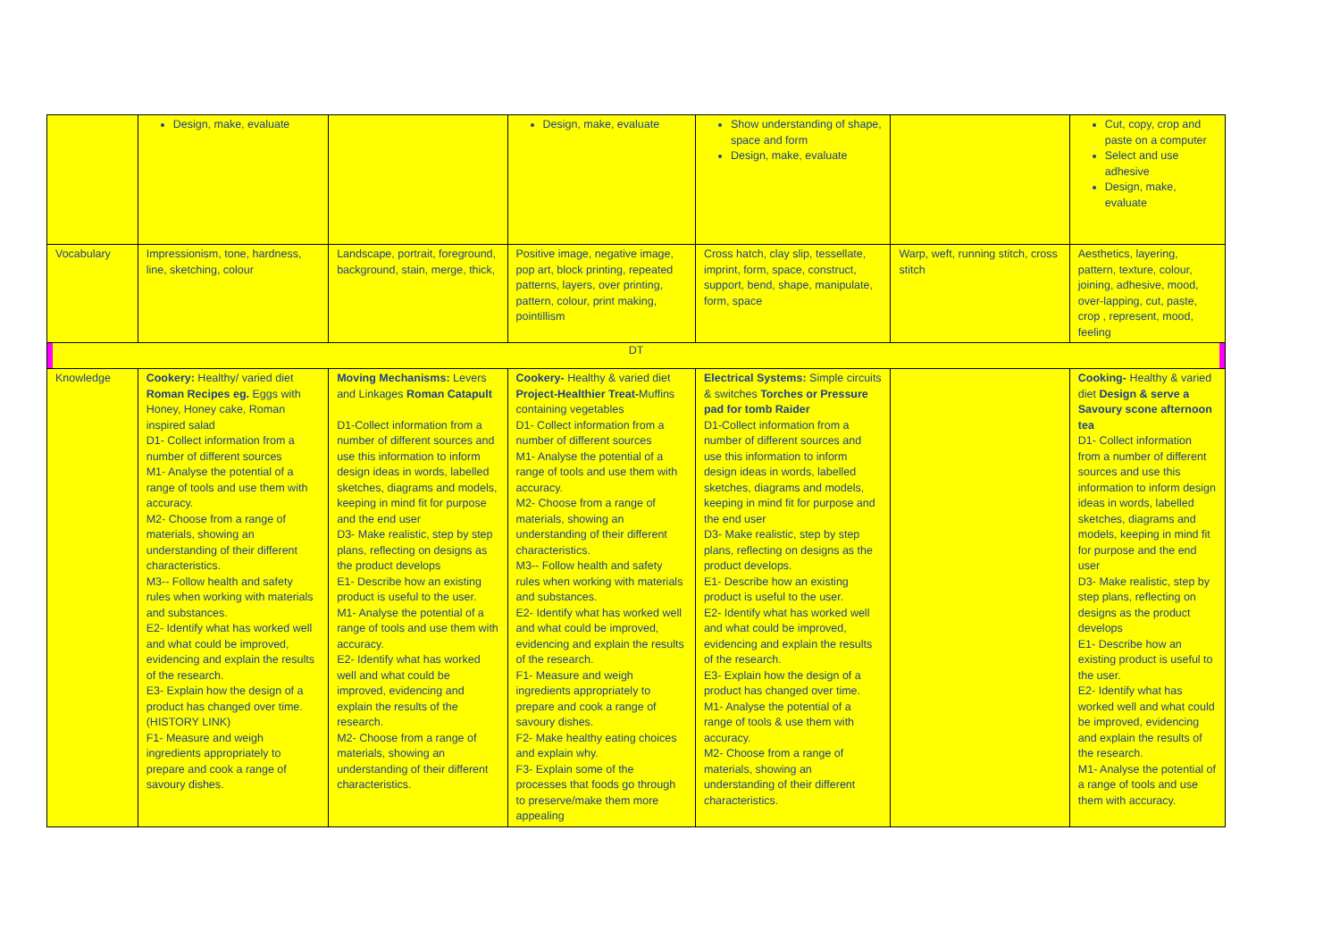| | Design, make, evaluate | | Design, make, evaluate | Show understanding of shape, space and form Design, make, evaluate | | Cut, copy, crop and paste on a computer Select and use adhesive Design, make, evaluate |
| Vocabulary | Impressionism, tone, hardness, line, sketching, colour | Landscape, portrait, foreground, background, stain, merge, thick, | Positive image, negative image, pop art, block printing, repeated patterns, layers, over printing, pattern, colour, print making, pointillism | Cross hatch, clay slip, tessellate, imprint, form, space, construct, support, bend, shape, manipulate, form, space | Warp, weft, running stitch, cross stitch | Aesthetics, layering, pattern, texture, colour, joining, adhesive, mood, over-lapping, cut, paste, crop , represent, mood, feeling |
| DT | | | | | | |
| Knowledge | Cookery: Healthy/ varied diet Roman Recipes eg. Eggs with Honey, Honey cake, Roman inspired salad D1- Collect information from a number of different sources M1- Analyse the potential of a range of tools and use them with accuracy. M2- Choose from a range of materials, showing an understanding of their different characteristics. M3-- Follow health and safety rules when working with materials and substances. E2- Identify what has worked well and what could be improved, evidencing and explain the results of the research. E3- Explain how the design of a product has changed over time. (HISTORY LINK) F1- Measure and weigh ingredients appropriately to prepare and cook a range of savoury dishes. | Moving Mechanisms: Levers and Linkages Roman Catapult D1-Collect information from a number of different sources and use this information to inform design ideas in words, labelled sketches, diagrams and models, keeping in mind fit for purpose and the end user D3- Make realistic, step by step plans, reflecting on designs as the product develops E1- Describe how an existing product is useful to the user. M1- Analyse the potential of a range of tools and use them with accuracy. E2- Identify what has worked well and what could be improved, evidencing and explain the results of the research. M2- Choose from a range of materials, showing an understanding of their different characteristics. | Cookery- Healthy & varied diet Project-Healthier Treat- Muffins containing vegetables D1- Collect information from a number of different sources M1- Analyse the potential of a range of tools and use them with accuracy. M2- Choose from a range of materials, showing an understanding of their different characteristics. M3-- Follow health and safety rules when working with materials and substances. E2- Identify what has worked well and what could be improved, evidencing and explain the results of the research. F1- Measure and weigh ingredients appropriately to prepare and cook a range of savoury dishes. F2- Make healthy eating choices and explain why. F3- Explain some of the processes that foods go through to preserve/make them more appealing | Electrical Systems: Simple circuits & switches Torches or Pressure pad for tomb Raider D1-Collect information from a number of different sources and use this information to inform design ideas in words, labelled sketches, diagrams and models, keeping in mind fit for purpose and the end user D3- Make realistic, step by step plans, reflecting on designs as the product develops. E1- Describe how an existing product is useful to the user. E2- Identify what has worked well and what could be improved, evidencing and explain the results of the research. E3- Explain how the design of a product has changed over time. M1- Analyse the potential of a range of tools & use them with accuracy. M2- Choose from a range of materials, showing an understanding of their different characteristics. | | Cooking- Healthy & varied diet Design & serve a Savoury scone afternoon tea D1- Collect information from a number of different sources and use this information to inform design ideas in words, labelled sketches, diagrams and models, keeping in mind fit for purpose and the end user D3- Make realistic, step by step plans, reflecting on designs as the product develops E1- Describe how an existing product is useful to the user. E2- Identify what has worked well and what could be improved, evidencing and explain the results of the research. M1- Analyse the potential of a range of tools and use them with accuracy. |